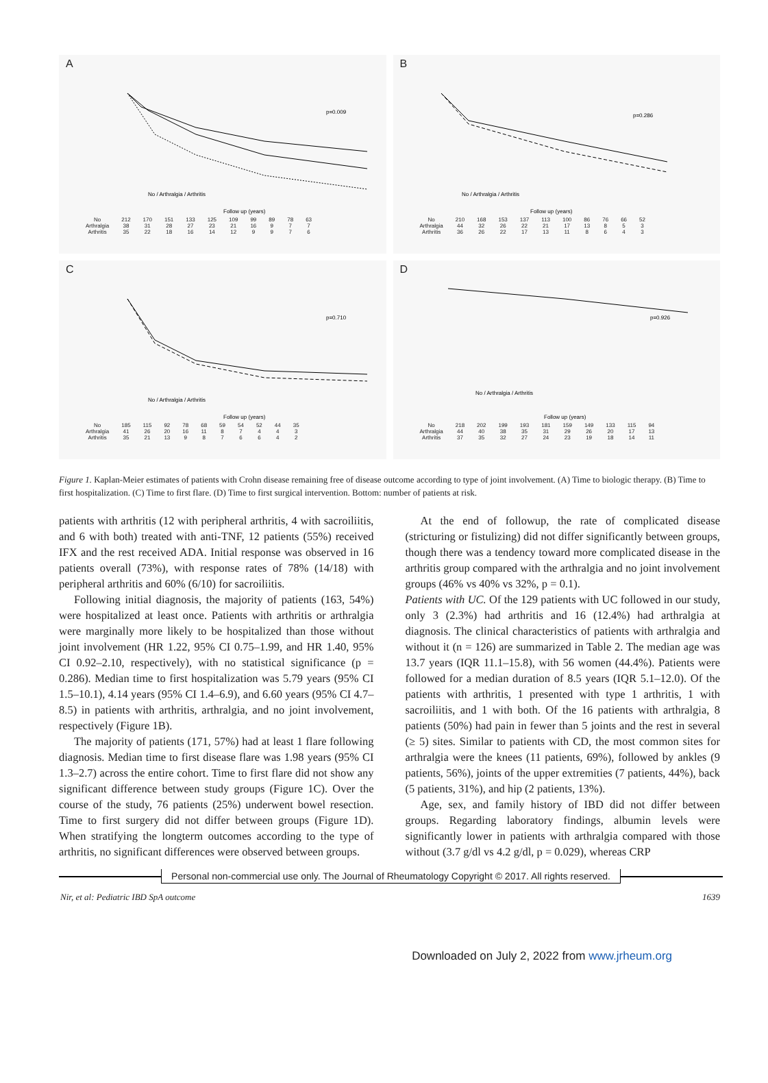A
p=0.009
No / Arthralgia / Arthritis
Follow up (years)
| No | 212 | 170 | 151 | 133 | 125 | 109 | 99 | 89 | 78 | 63 |
| Arthralgia | 38 | 31 | 28 | 27 | 23 | 21 | 16 | 9 | 7 | 7 |
| Arthritis | 35 | 22 | 18 | 16 | 14 | 12 | 9 | 9 | 7 | 6 |
B
p=0.286
No / Arthralgia / Arthritis
Follow up (years)
| No | 210 | 168 | 153 | 137 | 113 | 100 | 86 | 76 | 66 | 52 |
| Arthralgia | 44 | 32 | 26 | 22 | 21 | 17 | 13 | 8 | 5 | 3 |
| Arthritis | 36 | 26 | 22 | 17 | 13 | 11 | 8 | 6 | 4 | 3 |
C
p=0.710
No / Arthralgia / Arthritis
Follow up (years)
| No | 185 | 115 | 92 | 78 | 68 | 59 | 54 | 52 | 44 | 35 |
| Arthralgia | 41 | 26 | 20 | 16 | 11 | 8 | 7 | 4 | 4 | 3 |
| Arthritis | 35 | 21 | 13 | 9 | 8 | 7 | 6 | 6 | 4 | 2 |
D
p=0.926
No / Arthralgia / Arthritis
Follow up (years)
| No | 218 | 202 | 199 | 193 | 181 | 159 | 149 | 133 | 115 | 94 |
| Arthralgia | 44 | 40 | 38 | 35 | 31 | 29 | 26 | 20 | 17 | 13 |
| Arthritis | 37 | 35 | 32 | 27 | 24 | 23 | 19 | 18 | 14 | 11 |
Figure 1. Kaplan-Meier estimates of patients with Crohn disease remaining free of disease outcome according to type of joint involvement. (A) Time to biologic therapy. (B) Time to first hospitalization. (C) Time to first flare. (D) Time to first surgical intervention. Bottom: number of patients at risk.
patients with arthritis (12 with peripheral arthritis, 4 with sacroiliitis, and 6 with both) treated with anti-TNF, 12 patients (55%) received IFX and the rest received ADA. Initial response was observed in 16 patients overall (73%), with response rates of 78% (14/18) with peripheral arthritis and 60% (6/10) for sacroiliitis.
Following initial diagnosis, the majority of patients (163, 54%) were hospitalized at least once. Patients with arthritis or arthralgia were marginally more likely to be hospitalized than those without joint involvement (HR 1.22, 95% CI 0.75–1.99, and HR 1.40, 95% CI 0.92–2.10, respectively), with no statistical significance (p = 0.286). Median time to first hospitalization was 5.79 years (95% CI 1.5–10.1), 4.14 years (95% CI 1.4–6.9), and 6.60 years (95% CI 4.7–8.5) in patients with arthritis, arthralgia, and no joint involvement, respectively (Figure 1B).
The majority of patients (171, 57%) had at least 1 flare following diagnosis. Median time to first disease flare was 1.98 years (95% CI 1.3–2.7) across the entire cohort. Time to first flare did not show any significant difference between study groups (Figure 1C). Over the course of the study, 76 patients (25%) underwent bowel resection. Time to first surgery did not differ between groups (Figure 1D). When stratifying the longterm outcomes according to the type of arthritis, no significant differences were observed between groups.
At the end of followup, the rate of complicated disease (stricturing or fistulizing) did not differ significantly between groups, though there was a tendency toward more complicated disease in the arthritis group compared with the arthralgia and no joint involvement groups (46% vs 40% vs 32%, p = 0.1).
Patients with UC. Of the 129 patients with UC followed in our study, only 3 (2.3%) had arthritis and 16 (12.4%) had arthralgia at diagnosis. The clinical characteristics of patients with arthralgia and without it (n = 126) are summarized in Table 2. The median age was 13.7 years (IQR 11.1–15.8), with 56 women (44.4%). Patients were followed for a median duration of 8.5 years (IQR 5.1–12.0). Of the patients with arthritis, 1 presented with type 1 arthritis, 1 with sacroiliitis, and 1 with both. Of the 16 patients with arthralgia, 8 patients (50%) had pain in fewer than 5 joints and the rest in several (≥ 5) sites. Similar to patients with CD, the most common sites for arthralgia were the knees (11 patients, 69%), followed by ankles (9 patients, 56%), joints of the upper extremities (7 patients, 44%), back (5 patients, 31%), and hip (2 patients, 13%).
Age, sex, and family history of IBD did not differ between groups. Regarding laboratory findings, albumin levels were significantly lower in patients with arthralgia compared with those without (3.7 g/dl vs 4.2 g/dl, p = 0.029), whereas CRP
Personal non-commercial use only. The Journal of Rheumatology Copyright © 2017. All rights reserved.
Nir, et al: Pediatric IBD SpA outcome 1639
Downloaded on July 2, 2022 from www.jrheum.org